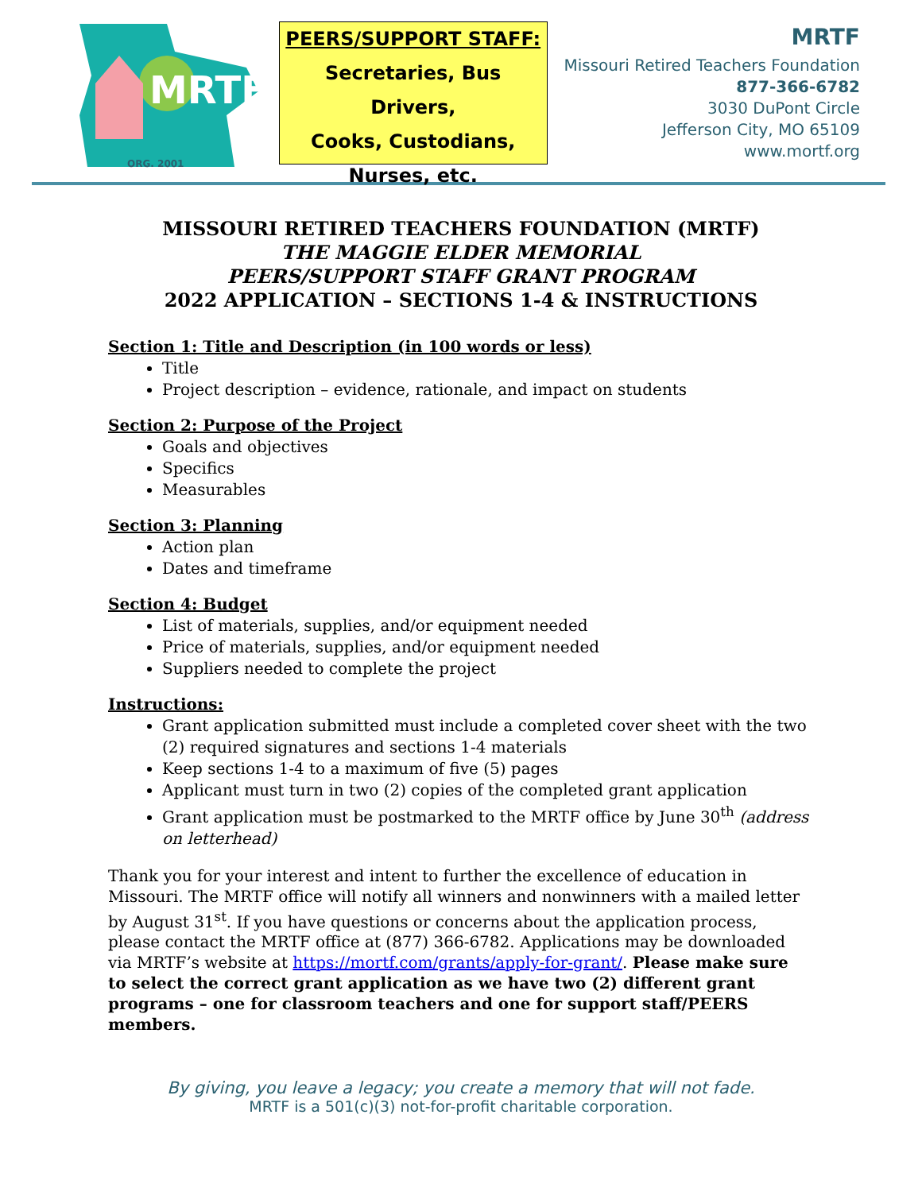MRTF
ORG. 2001
PEERS/SUPPORT STAFF:
Secretaries, Bus Drivers,
Cooks, Custodians,
Nurses, etc.
MRTF
Missouri Retired Teachers Foundation
877-366-6782
3030 DuPont Circle
Jefferson City, MO 65109
www.mortf.org
MISSOURI RETIRED TEACHERS FOUNDATION (MRTF)
THE MAGGIE ELDER MEMORIAL
PEERS/SUPPORT STAFF GRANT PROGRAM
2022 APPLICATION – SECTIONS 1-4 & INSTRUCTIONS
Section 1: Title and Description (in 100 words or less)
Title
Project description – evidence, rationale, and impact on students
Section 2: Purpose of the Project
Goals and objectives
Specifics
Measurables
Section 3: Planning
Action plan
Dates and timeframe
Section 4: Budget
List of materials, supplies, and/or equipment needed
Price of materials, supplies, and/or equipment needed
Suppliers needed to complete the project
Instructions:
Grant application submitted must include a completed cover sheet with the two (2) required signatures and sections 1-4 materials
Keep sections 1-4 to a maximum of five (5) pages
Applicant must turn in two (2) copies of the completed grant application
Grant application must be postmarked to the MRTF office by June 30<sup>th</sup> (address on letterhead)
Thank you for your interest and intent to further the excellence of education in Missouri. The MRTF office will notify all winners and nonwinners with a mailed letter by August 31<sup>st</sup>. If you have questions or concerns about the application process, please contact the MRTF office at (877) 366-6782. Applications may be downloaded via MRTF’s website at https://mortf.com/grants/apply-for-grant/. Please make sure to select the correct grant application as we have two (2) different grant programs – one for classroom teachers and one for support staff/PEERS members.
By giving, you leave a legacy; you create a memory that will not fade.
MRTF is a 501(c)(3) not-for-profit charitable corporation.